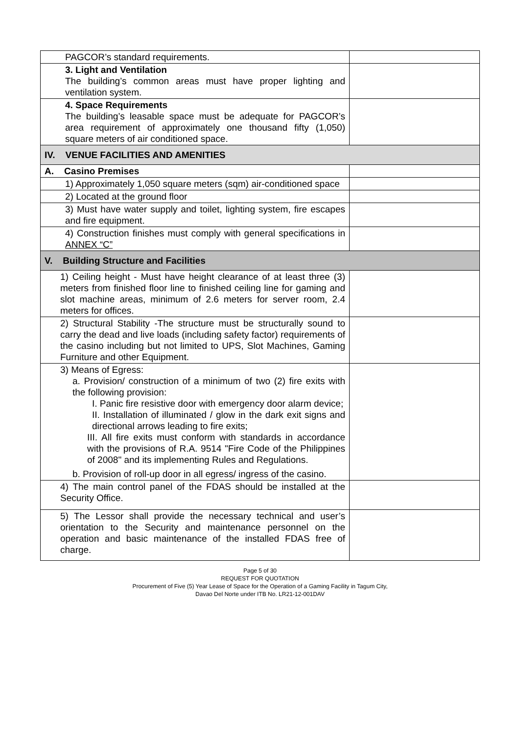| PAGCOR’s standard requirements. | |
| 3. Light and Ventilation The building’s common areas must have proper lighting and ventilation system. | |
| 4. Space Requirements The building’s leasable space must be adequate for PAGCOR’s area requirement of approximately one thousand fifty (1,050) square meters of air conditioned space. | |
| IV. VENUE FACILITIES AND AMENITIES | |
| A. Casino Premises | |
| 1) Approximately 1,050 square meters (sqm) air-conditioned space | |
| 2) Located at the ground floor | |
| 3) Must have water supply and toilet, lighting system, fire escapes and fire equipment. | |
| 4) Construction finishes must comply with general specifications in ANNEX “C” | |
| V. Building Structure and Facilities | |
| 1) Ceiling height - Must have height clearance of at least three (3) meters from finished floor line to finished ceiling line for gaming and slot machine areas, minimum of 2.6 meters for server room, 2.4 meters for offices. | |
| 2) Structural Stability -The structure must be structurally sound to carry the dead and live loads (including safety factor) requirements of the casino including but not limited to UPS, Slot Machines, Gaming Furniture and other Equipment. | |
| 3) Means of Egress: a. Provision/ construction of a minimum of two (2) fire exits with the following provision: I. Panic fire resistive door with emergency door alarm device; II. Installation of illuminated / glow in the dark exit signs and directional arrows leading to fire exits; III. All fire exits must conform with standards in accordance with the provisions of R.A. 9514 "Fire Code of the Philippines of 2008" and its implementing Rules and Regulations. b. Provision of roll-up door in all egress/ ingress of the casino. | |
| 4) The main control panel of the FDAS should be installed at the Security Office. | |
| 5) The Lessor shall provide the necessary technical and user’s orientation to the Security and maintenance personnel on the operation and basic maintenance of the installed FDAS free of charge. | |
Page 5 of 30
REQUEST FOR QUOTATION
Procurement of Five (5) Year Lease of Space for the Operation of a Gaming Facility in Tagum City,
Davao Del Norte under ITB No. LR21-12-001DAV